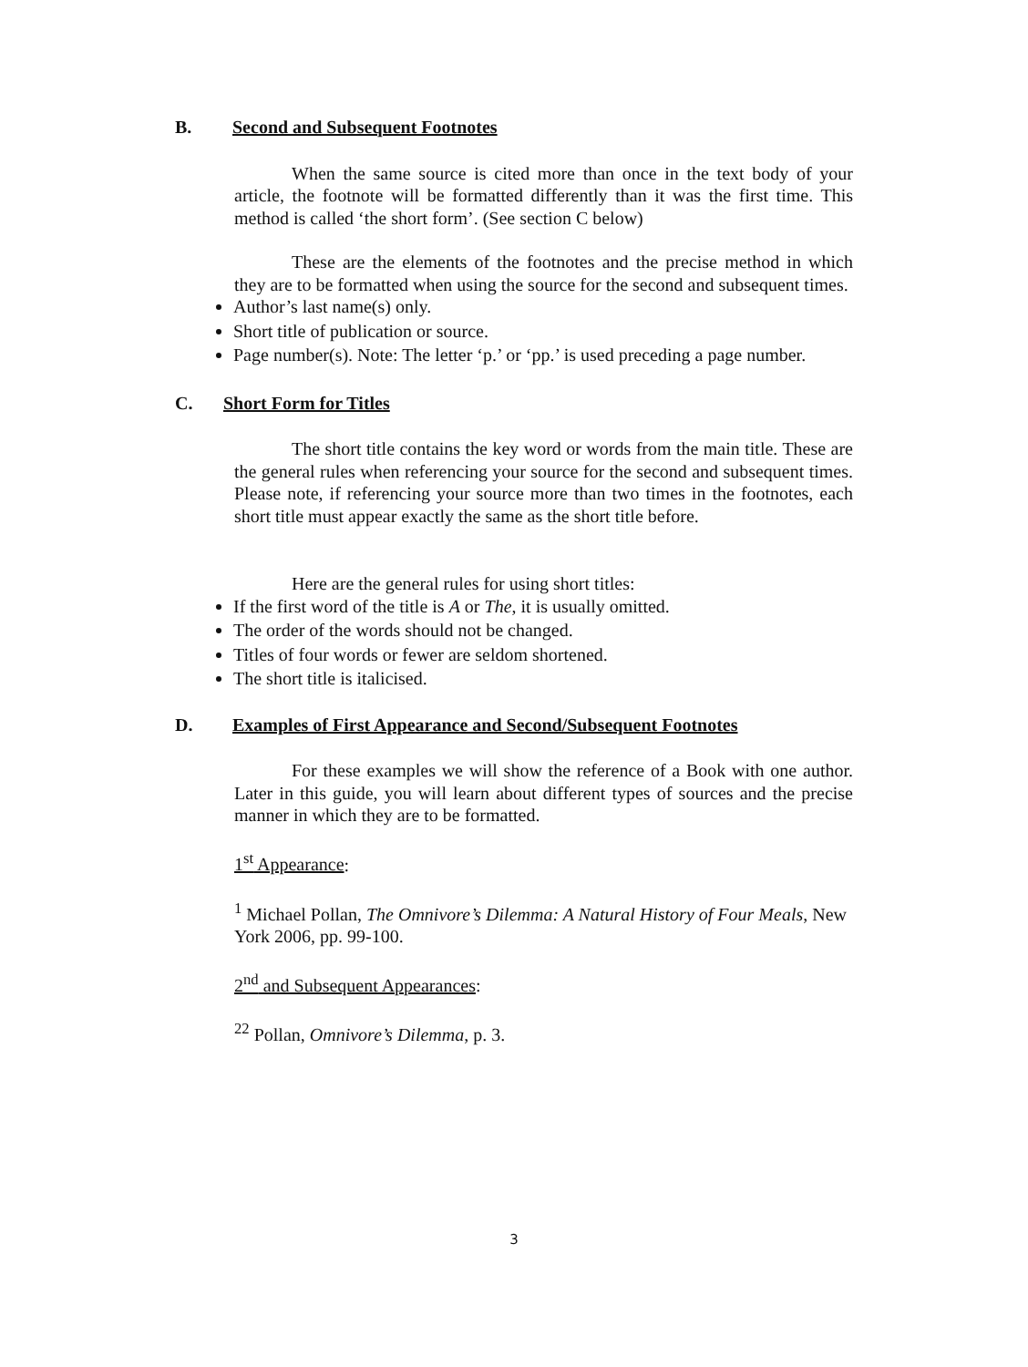B. Second and Subsequent Footnotes
When the same source is cited more than once in the text body of your article, the footnote will be formatted differently than it was the first time. This method is called ‘the short form’. (See section C below)
These are the elements of the footnotes and the precise method in which they are to be formatted when using the source for the second and subsequent times.
Author’s last name(s) only.
Short title of publication or source.
Page number(s). Note: The letter ‘p.’ or ‘pp.’ is used preceding a page number.
C. Short Form for Titles
The short title contains the key word or words from the main title. These are the general rules when referencing your source for the second and subsequent times. Please note, if referencing your source more than two times in the footnotes, each short title must appear exactly the same as the short title before.
Here are the general rules for using short titles:
If the first word of the title is A or The, it is usually omitted.
The order of the words should not be changed.
Titles of four words or fewer are seldom shortened.
The short title is italicised.
D. Examples of First Appearance and Second/Subsequent Footnotes
For these examples we will show the reference of a Book with one author. Later in this guide, you will learn about different types of sources and the precise manner in which they are to be formatted.
1<sup>st</sup> Appearance:
<sup>1</sup> Michael Pollan, The Omnivore’s Dilemma: A Natural History of Four Meals, New York 2006, pp. 99-100.
2<sup>nd</sup> and Subsequent Appearances:
<sup>22</sup> Pollan, Omnivore’s Dilemma, p. 3.
3